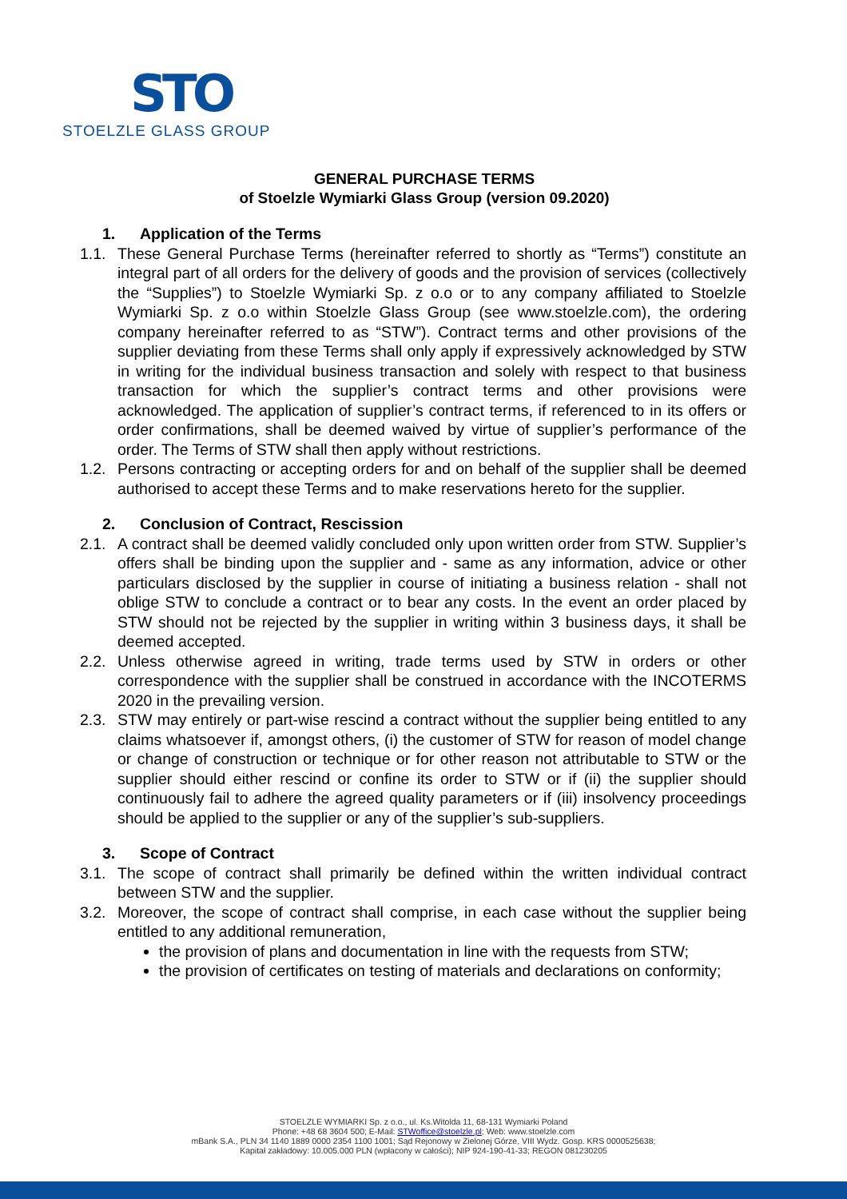STO
STOELZLE GLASS GROUP
GENERAL PURCHASE TERMS
of Stoelzle Wymiarki Glass Group (version 09.2020)
1. Application of the Terms
1.1. These General Purchase Terms (hereinafter referred to shortly as “Terms”) constitute an integral part of all orders for the delivery of goods and the provision of services (collectively the “Supplies”) to Stoelzle Wymiarki Sp. z o.o or to any company affiliated to Stoelzle Wymiarki Sp. z o.o within Stoelzle Glass Group (see www.stoelzle.com), the ordering company hereinafter referred to as “STW”). Contract terms and other provisions of the supplier deviating from these Terms shall only apply if expressively acknowledged by STW in writing for the individual business transaction and solely with respect to that business transaction for which the supplier’s contract terms and other provisions were acknowledged. The application of supplier’s contract terms, if referenced to in its offers or order confirmations, shall be deemed waived by virtue of supplier’s performance of the order. The Terms of STW shall then apply without restrictions.
1.2. Persons contracting or accepting orders for and on behalf of the supplier shall be deemed authorised to accept these Terms and to make reservations hereto for the supplier.
2. Conclusion of Contract, Rescission
2.1. A contract shall be deemed validly concluded only upon written order from STW. Supplier’s offers shall be binding upon the supplier and - same as any information, advice or other particulars disclosed by the supplier in course of initiating a business relation - shall not oblige STW to conclude a contract or to bear any costs. In the event an order placed by STW should not be rejected by the supplier in writing within 3 business days, it shall be deemed accepted.
2.2. Unless otherwise agreed in writing, trade terms used by STW in orders or other correspondence with the supplier shall be construed in accordance with the INCOTERMS 2020 in the prevailing version.
2.3. STW may entirely or part-wise rescind a contract without the supplier being entitled to any claims whatsoever if, amongst others, (i) the customer of STW for reason of model change or change of construction or technique or for other reason not attributable to STW or the supplier should either rescind or confine its order to STW or if (ii) the supplier should continuously fail to adhere the agreed quality parameters or if (iii) insolvency proceedings should be applied to the supplier or any of the supplier’s sub-suppliers.
3. Scope of Contract
3.1. The scope of contract shall primarily be defined within the written individual contract between STW and the supplier.
3.2. Moreover, the scope of contract shall comprise, in each case without the supplier being entitled to any additional remuneration,
the provision of plans and documentation in line with the requests from STW;
the provision of certificates on testing of materials and declarations on conformity;
STOELZLE WYMIARKI Sp. z o.o., ul. Ks.Witolda 11, 68-131 Wymiarki Poland
Phone: +48 68 3604 500; E-Mail: STWoffice@stoelzle.pl; Web: www.stoelzle.com
mBank S.A., PLN 34 1140 1889 0000 2354 1100 1001; Sąd Rejonowy w Zielonej Górze, VIII Wydz. Gosp. KRS 0000525638;
Kapitał zakładowy: 10.005.000 PLN (wpłacony w całości); NIP 924-190-41-33; REGON 081230205